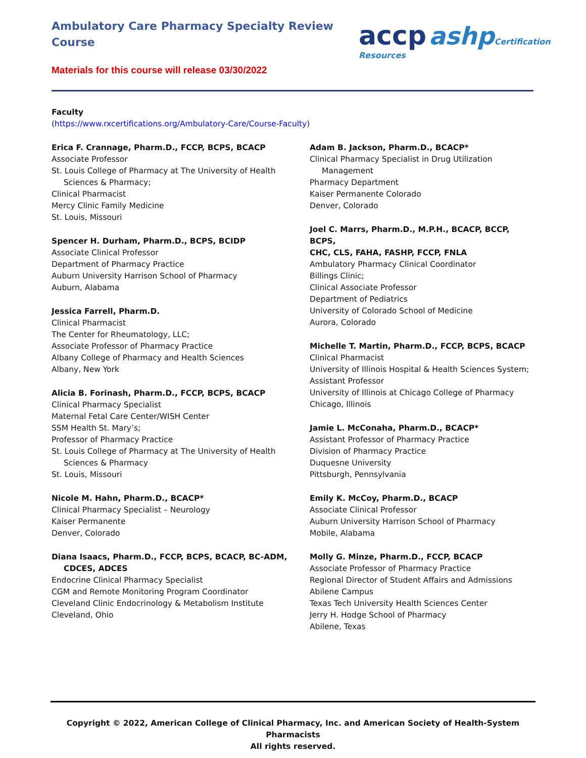Ambulatory Care Pharmacy Specialty Review Course
accp ashp Certification Resources
Materials for this course will release 03/30/2022
Faculty
(https://www.rxcertifications.org/Ambulatory-Care/Course-Faculty)
Erica F. Crannage, Pharm.D., FCCP, BCPS, BCACP
Associate Professor
St. Louis College of Pharmacy at The University of Health
Sciences & Pharmacy;
Clinical Pharmacist
Mercy Clinic Family Medicine
St. Louis, Missouri
Spencer H. Durham, Pharm.D., BCPS, BCIDP
Associate Clinical Professor
Department of Pharmacy Practice
Auburn University Harrison School of Pharmacy
Auburn, Alabama
Jessica Farrell, Pharm.D.
Clinical Pharmacist
The Center for Rheumatology, LLC;
Associate Professor of Pharmacy Practice
Albany College of Pharmacy and Health Sciences
Albany, New York
Alicia B. Forinash, Pharm.D., FCCP, BCPS, BCACP
Clinical Pharmacy Specialist
Maternal Fetal Care Center/WISH Center
SSM Health St. Mary’s;
Professor of Pharmacy Practice
St. Louis College of Pharmacy at The University of Health
Sciences & Pharmacy
St. Louis, Missouri
Nicole M. Hahn, Pharm.D., BCACP*
Clinical Pharmacy Specialist – Neurology
Kaiser Permanente
Denver, Colorado
Diana Isaacs, Pharm.D., FCCP, BCPS, BCACP, BC-ADM,
CDCES, ADCES
Endocrine Clinical Pharmacy Specialist
CGM and Remote Monitoring Program Coordinator
Cleveland Clinic Endocrinology & Metabolism Institute
Cleveland, Ohio
Adam B. Jackson, Pharm.D., BCACP*
Clinical Pharmacy Specialist in Drug Utilization
Management
Pharmacy Department
Kaiser Permanente Colorado
Denver, Colorado
Joel C. Marrs, Pharm.D., M.P.H., BCACP, BCCP, BCPS,
CHC, CLS, FAHA, FASHP, FCCP, FNLA
Ambulatory Pharmacy Clinical Coordinator
Billings Clinic;
Clinical Associate Professor
Department of Pediatrics
University of Colorado School of Medicine
Aurora, Colorado
Michelle T. Martin, Pharm.D., FCCP, BCPS, BCACP
Clinical Pharmacist
University of Illinois Hospital & Health Sciences System;
Assistant Professor
University of Illinois at Chicago College of Pharmacy
Chicago, Illinois
Jamie L. McConaha, Pharm.D., BCACP*
Assistant Professor of Pharmacy Practice
Division of Pharmacy Practice
Duquesne University
Pittsburgh, Pennsylvania
Emily K. McCoy, Pharm.D., BCACP
Associate Clinical Professor
Auburn University Harrison School of Pharmacy
Mobile, Alabama
Molly G. Minze, Pharm.D., FCCP, BCACP
Associate Professor of Pharmacy Practice
Regional Director of Student Affairs and Admissions
Abilene Campus
Texas Tech University Health Sciences Center
Jerry H. Hodge School of Pharmacy
Abilene, Texas
Copyright © 2022, American College of Clinical Pharmacy, Inc. and American Society of Health-System Pharmacists
All rights reserved.